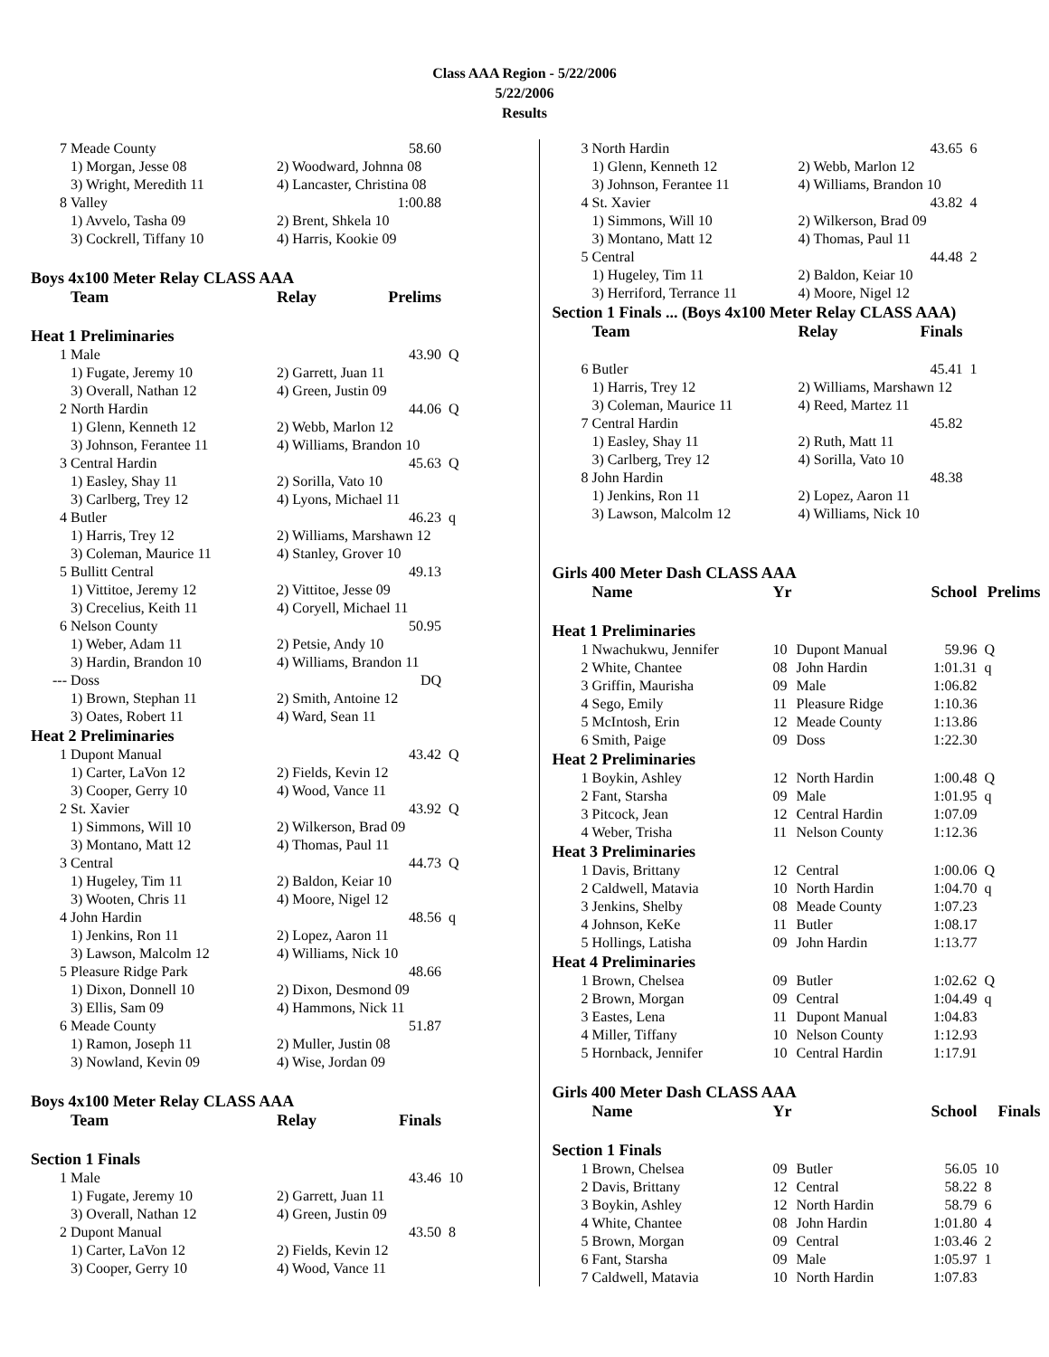Class AAA Region - 5/22/2006
5/22/2006
Results
| 7 | Meade County | 58.60 | |
| | 1) Morgan, Jesse 08 | 2) Woodward, Johnna 08 | |
| | 3) Wright, Meredith 11 | 4) Lancaster, Christina 08 | |
| 8 | Valley | 1:00.88 | |
| | 1) Avvelo, Tasha 09 | 2) Brent, Shkela 10 | |
| | 3) Cockrell, Tiffany 10 | 4) Harris, Kookie 09 | |
| Boys 4x100 Meter Relay CLASS AAA | | | |
| | Team | Relay Prelims | |
| Heat 1 Preliminaries | | | |
| 1 | Male | 43.90 | Q |
| | 1) Fugate, Jeremy 10 | 2) Garrett, Juan 11 | |
| | 3) Overall, Nathan 12 | 4) Green, Justin 09 | |
| 2 | North Hardin | 44.06 | Q |
| | 1) Glenn, Kenneth 12 | 2) Webb, Marlon 12 | |
| | 3) Johnson, Ferantee 11 | 4) Williams, Brandon 10 | |
| 3 | Central Hardin | 45.63 | Q |
| | 1) Easley, Shay 11 | 2) Sorilla, Vato 10 | |
| | 3) Carlberg, Trey 12 | 4) Lyons, Michael 11 | |
| 4 | Butler | 46.23 | q |
| | 1) Harris, Trey 12 | 2) Williams, Marshawn 12 | |
| | 3) Coleman, Maurice 11 | 4) Stanley, Grover 10 | |
| 5 | Bullitt Central | 49.13 | |
| | 1) Vittitoe, Jeremy 12 | 2) Vittitoe, Jesse 09 | |
| | 3) Crecelius, Keith 11 | 4) Coryell, Michael 11 | |
| 6 | Nelson County | 50.95 | |
| | 1) Weber, Adam 11 | 2) Petsie, Andy 10 | |
| | 3) Hardin, Brandon 10 | 4) Williams, Brandon 11 | |
| --- | Doss | DQ | |
| | 1) Brown, Stephan 11 | 2) Smith, Antoine 12 | |
| | 3) Oates, Robert 11 | 4) Ward, Sean 11 | |
| Heat 2 Preliminaries | | | |
| 1 | Dupont Manual | 43.42 | Q |
| | 1) Carter, LaVon 12 | 2) Fields, Kevin 12 | |
| | 3) Cooper, Gerry 10 | 4) Wood, Vance 11 | |
| 2 | St. Xavier | 43.92 | Q |
| | 1) Simmons, Will 10 | 2) Wilkerson, Brad 09 | |
| | 3) Montano, Matt 12 | 4) Thomas, Paul 11 | |
| 3 | Central | 44.73 | Q |
| | 1) Hugeley, Tim 11 | 2) Baldon, Keiar 10 | |
| | 3) Wooten, Chris 11 | 4) Moore, Nigel 12 | |
| 4 | John Hardin | 48.56 | q |
| | 1) Jenkins, Ron 11 | 2) Lopez, Aaron 11 | |
| | 3) Lawson, Malcolm 12 | 4) Williams, Nick 10 | |
| 5 | Pleasure Ridge Park | 48.66 | |
| | 1) Dixon, Donnell 10 | 2) Dixon, Desmond 09 | |
| | 3) Ellis, Sam 09 | 4) Hammons, Nick 11 | |
| 6 | Meade County | 51.87 | |
| | 1) Ramon, Joseph 11 | 2) Muller, Justin 08 | |
| | 3) Nowland, Kevin 09 | 4) Wise, Jordan 09 | |
| Boys 4x100 Meter Relay CLASS AAA | | | |
| | Team | Relay Finals | |
| Section 1 Finals | | | |
| 1 | Male | 43.46 | 10 |
| | 1) Fugate, Jeremy 10 | 2) Garrett, Juan 11 | |
| | 3) Overall, Nathan 12 | 4) Green, Justin 09 | |
| 2 | Dupont Manual | 43.50 | 8 |
| | 1) Carter, LaVon 12 | 2) Fields, Kevin 12 | |
| | 3) Cooper, Gerry 10 | 4) Wood, Vance 11 | |
| 3 | North Hardin | 43.65 | 6 |
| | 1) Glenn, Kenneth 12 | 2) Webb, Marlon 12 | |
| | 3) Johnson, Ferantee 11 | 4) Williams, Brandon 10 | |
| 4 | St. Xavier | 43.82 | 4 |
| | 1) Simmons, Will 10 | 2) Wilkerson, Brad 09 | |
| | 3) Montano, Matt 12 | 4) Thomas, Paul 11 | |
| 5 | Central | 44.48 | 2 |
| | 1) Hugeley, Tim 11 | 2) Baldon, Keiar 10 | |
| | 3) Herriford, Terrance 11 | 4) Moore, Nigel 12 | |
| Section 1 Finals ... (Boys 4x100 Meter Relay CLASS AAA) | | | |
| | Team | Relay Finals | |
| 6 | Butler | 45.41 | 1 |
| | 1) Harris, Trey 12 | 2) Williams, Marshawn 12 | |
| | 3) Coleman, Maurice 11 | 4) Reed, Martez 11 | |
| 7 | Central Hardin | 45.82 | |
| | 1) Easley, Shay 11 | 2) Ruth, Matt 11 | |
| | 3) Carlberg, Trey 12 | 4) Sorilla, Vato 10 | |
| 8 | John Hardin | 48.38 | |
| | 1) Jenkins, Ron 11 | 2) Lopez, Aaron 11 | |
| | 3) Lawson, Malcolm 12 | 4) Williams, Nick 10 | |
| Girls 400 Meter Dash CLASS AAA | | | | | |
| | Name | Yr | | School | Prelims |
| Heat 1 Preliminaries | | | | | |
| 1 | Nwachukwu, Jennifer | 10 | Dupont Manual | 59.96 | Q |
| 2 | White, Chantee | 08 | John Hardin | 1:01.31 | q |
| 3 | Griffin, Maurisha | 09 | Male | 1:06.82 | |
| 4 | Sego, Emily | 11 | Pleasure Ridge | 1:10.36 | |
| 5 | McIntosh, Erin | 12 | Meade County | 1:13.86 | |
| 6 | Smith, Paige | 09 | Doss | 1:22.30 | |
| Heat 2 Preliminaries | | | | | |
| 1 | Boykin, Ashley | 12 | North Hardin | 1:00.48 | Q |
| 2 | Fant, Starsha | 09 | Male | 1:01.95 | q |
| 3 | Pitcock, Jean | 12 | Central Hardin | 1:07.09 | |
| 4 | Weber, Trisha | 11 | Nelson County | 1:12.36 | |
| Heat 3 Preliminaries | | | | | |
| 1 | Davis, Brittany | 12 | Central | 1:00.06 | Q |
| 2 | Caldwell, Matavia | 10 | North Hardin | 1:04.70 | q |
| 3 | Jenkins, Shelby | 08 | Meade County | 1:07.23 | |
| 4 | Johnson, KeKe | 11 | Butler | 1:08.17 | |
| 5 | Hollings, Latisha | 09 | John Hardin | 1:13.77 | |
| Heat 4 Preliminaries | | | | | |
| 1 | Brown, Chelsea | 09 | Butler | 1:02.62 | Q |
| 2 | Brown, Morgan | 09 | Central | 1:04.49 | q |
| 3 | Eastes, Lena | 11 | Dupont Manual | 1:04.83 | |
| 4 | Miller, Tiffany | 10 | Nelson County | 1:12.93 | |
| 5 | Hornback, Jennifer | 10 | Central Hardin | 1:17.91 | |
| Girls 400 Meter Dash CLASS AAA | | | | | |
| | Name | Yr | | School | Finals |
| Section 1 Finals | | | | | |
| 1 | Brown, Chelsea | 09 | Butler | 56.05 | 10 |
| 2 | Davis, Brittany | 12 | Central | 58.22 | 8 |
| 3 | Boykin, Ashley | 12 | North Hardin | 58.79 | 6 |
| 4 | White, Chantee | 08 | John Hardin | 1:01.80 | 4 |
| 5 | Brown, Morgan | 09 | Central | 1:03.46 | 2 |
| 6 | Fant, Starsha | 09 | Male | 1:05.97 | 1 |
| 7 | Caldwell, Matavia | 10 | North Hardin | 1:07.83 | |